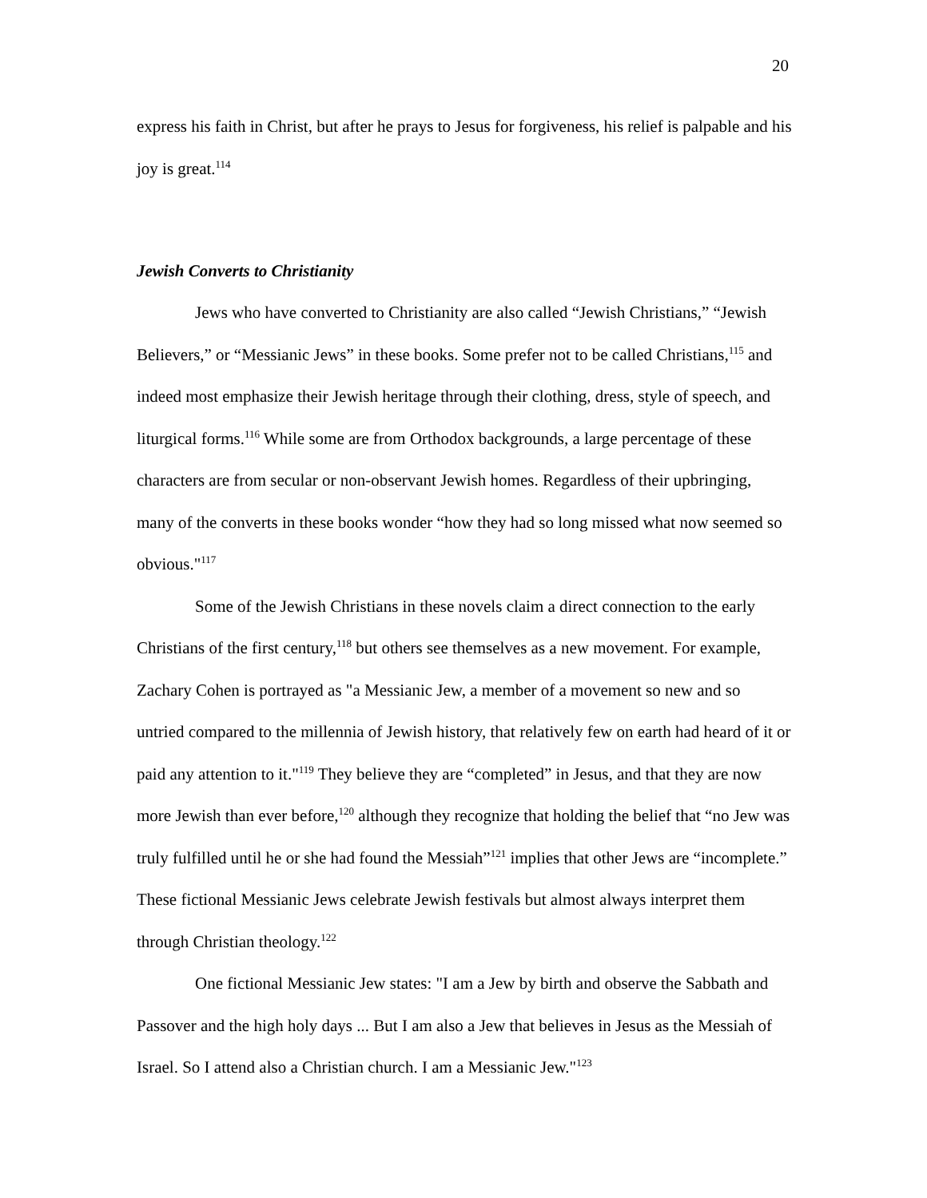20
express his faith in Christ, but after he prays to Jesus for forgiveness, his relief is palpable and his joy is great.<sup>114</sup>
Jewish Converts to Christianity
Jews who have converted to Christianity are also called “Jewish Christians,” “Jewish Believers,” or “Messianic Jews” in these books. Some prefer not to be called Christians,<sup>115</sup> and indeed most emphasize their Jewish heritage through their clothing, dress, style of speech, and liturgical forms.<sup>116</sup> While some are from Orthodox backgrounds, a large percentage of these characters are from secular or non-observant Jewish homes. Regardless of their upbringing, many of the converts in these books wonder “how they had so long missed what now seemed so obvious."<sup>117</sup>
Some of the Jewish Christians in these novels claim a direct connection to the early Christians of the first century,<sup>118</sup> but others see themselves as a new movement. For example, Zachary Cohen is portrayed as "a Messianic Jew, a member of a movement so new and so untried compared to the millennia of Jewish history, that relatively few on earth had heard of it or paid any attention to it."<sup>119</sup> They believe they are “completed” in Jesus, and that they are now more Jewish than ever before,<sup>120</sup> although they recognize that holding the belief that “no Jew was truly fulfilled until he or she had found the Messiah”<sup>121</sup> implies that other Jews are “incomplete.” These fictional Messianic Jews celebrate Jewish festivals but almost always interpret them through Christian theology.<sup>122</sup>
One fictional Messianic Jew states: "I am a Jew by birth and observe the Sabbath and Passover and the high holy days ... But I am also a Jew that believes in Jesus as the Messiah of Israel. So I attend also a Christian church. I am a Messianic Jew."<sup>123</sup>